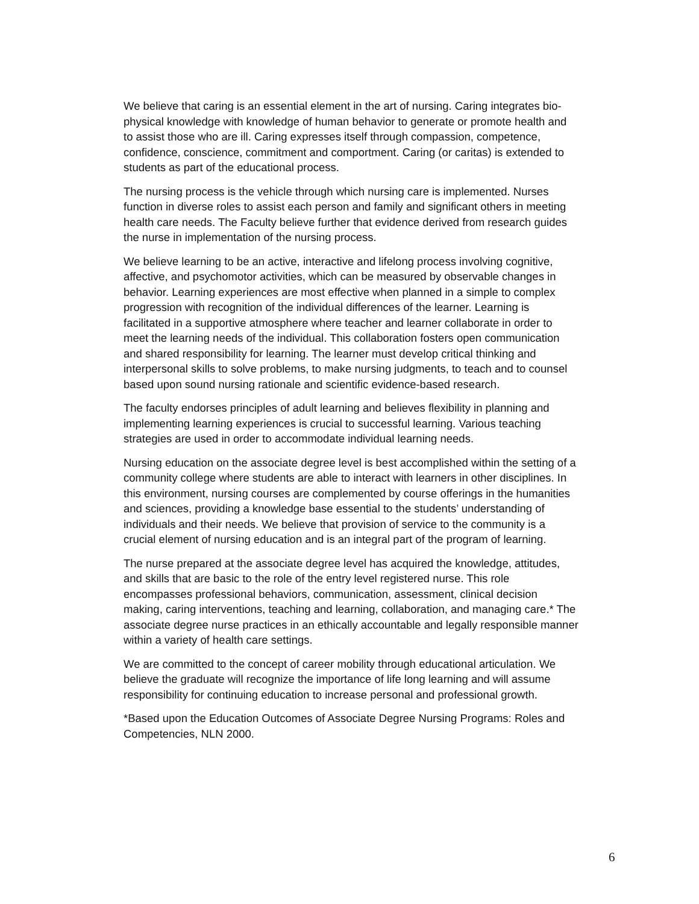We believe that caring is an essential element in the art of nursing. Caring integrates bio-physical knowledge with knowledge of human behavior to generate or promote health and to assist those who are ill. Caring expresses itself through compassion, competence, confidence, conscience, commitment and comportment. Caring (or caritas) is extended to students as part of the educational process.
The nursing process is the vehicle through which nursing care is implemented. Nurses function in diverse roles to assist each person and family and significant others in meeting health care needs. The Faculty believe further that evidence derived from research guides the nurse in implementation of the nursing process.
We believe learning to be an active, interactive and lifelong process involving cognitive, affective, and psychomotor activities, which can be measured by observable changes in behavior. Learning experiences are most effective when planned in a simple to complex progression with recognition of the individual differences of the learner. Learning is facilitated in a supportive atmosphere where teacher and learner collaborate in order to meet the learning needs of the individual. This collaboration fosters open communication and shared responsibility for learning. The learner must develop critical thinking and interpersonal skills to solve problems, to make nursing judgments, to teach and to counsel based upon sound nursing rationale and scientific evidence-based research.
The faculty endorses principles of adult learning and believes flexibility in planning and implementing learning experiences is crucial to successful learning. Various teaching strategies are used in order to accommodate individual learning needs.
Nursing education on the associate degree level is best accomplished within the setting of a community college where students are able to interact with learners in other disciplines. In this environment, nursing courses are complemented by course offerings in the humanities and sciences, providing a knowledge base essential to the students’ understanding of individuals and their needs. We believe that provision of service to the community is a crucial element of nursing education and is an integral part of the program of learning.
The nurse prepared at the associate degree level has acquired the knowledge, attitudes, and skills that are basic to the role of the entry level registered nurse. This role encompasses professional behaviors, communication, assessment, clinical decision making, caring interventions, teaching and learning, collaboration, and managing care.* The associate degree nurse practices in an ethically accountable and legally responsible manner within a variety of health care settings.
We are committed to the concept of career mobility through educational articulation. We believe the graduate will recognize the importance of life long learning and will assume responsibility for continuing education to increase personal and professional growth.
*Based upon the Education Outcomes of Associate Degree Nursing Programs: Roles and Competencies, NLN 2000.
6